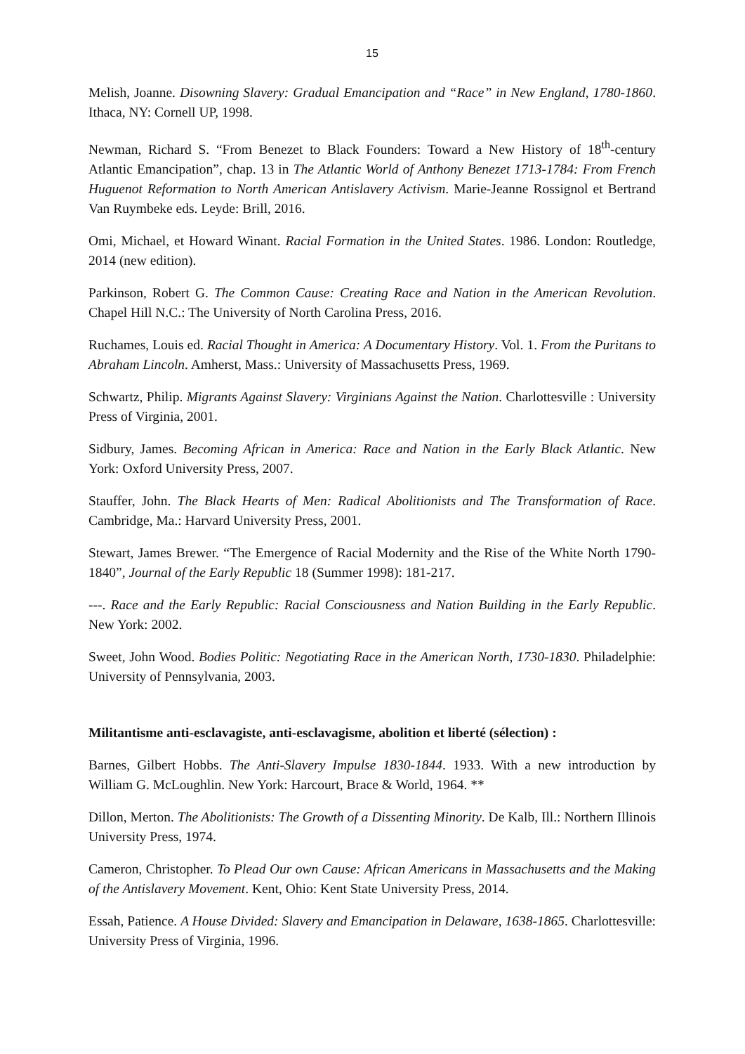15
Melish, Joanne. Disowning Slavery: Gradual Emancipation and “Race” in New England, 1780-1860. Ithaca, NY: Cornell UP, 1998.
Newman, Richard S. “From Benezet to Black Founders: Toward a New History of 18<sup>th</sup>-century Atlantic Emancipation”, chap. 13 in The Atlantic World of Anthony Benezet 1713-1784: From French Huguenot Reformation to North American Antislavery Activism. Marie-Jeanne Rossignol et Bertrand Van Ruymbeke eds. Leyde: Brill, 2016.
Omi, Michael, et Howard Winant. Racial Formation in the United States. 1986. London: Routledge, 2014 (new edition).
Parkinson, Robert G. The Common Cause: Creating Race and Nation in the American Revolution. Chapel Hill N.C.: The University of North Carolina Press, 2016.
Ruchames, Louis ed. Racial Thought in America: A Documentary History. Vol. 1. From the Puritans to Abraham Lincoln. Amherst, Mass.: University of Massachusetts Press, 1969.
Schwartz, Philip. Migrants Against Slavery: Virginians Against the Nation. Charlottesville : University Press of Virginia, 2001.
Sidbury, James. Becoming African in America: Race and Nation in the Early Black Atlantic. New York: Oxford University Press, 2007.
Stauffer, John. The Black Hearts of Men: Radical Abolitionists and The Transformation of Race. Cambridge, Ma.: Harvard University Press, 2001.
Stewart, James Brewer. “The Emergence of Racial Modernity and the Rise of the White North 1790-1840”, Journal of the Early Republic 18 (Summer 1998): 181-217.
---. Race and the Early Republic: Racial Consciousness and Nation Building in the Early Republic. New York: 2002.
Sweet, John Wood. Bodies Politic: Negotiating Race in the American North, 1730-1830. Philadelphie: University of Pennsylvania, 2003.
Militantisme anti-esclavagiste, anti-esclavagisme, abolition et liberté (sélection) :
Barnes, Gilbert Hobbs. The Anti-Slavery Impulse 1830-1844. 1933. With a new introduction by William G. McLoughlin. New York: Harcourt, Brace & World, 1964. **
Dillon, Merton. The Abolitionists: The Growth of a Dissenting Minority. De Kalb, Ill.: Northern Illinois University Press, 1974.
Cameron, Christopher. To Plead Our own Cause: African Americans in Massachusetts and the Making of the Antislavery Movement. Kent, Ohio: Kent State University Press, 2014.
Essah, Patience. A House Divided: Slavery and Emancipation in Delaware, 1638-1865. Charlottesville: University Press of Virginia, 1996.